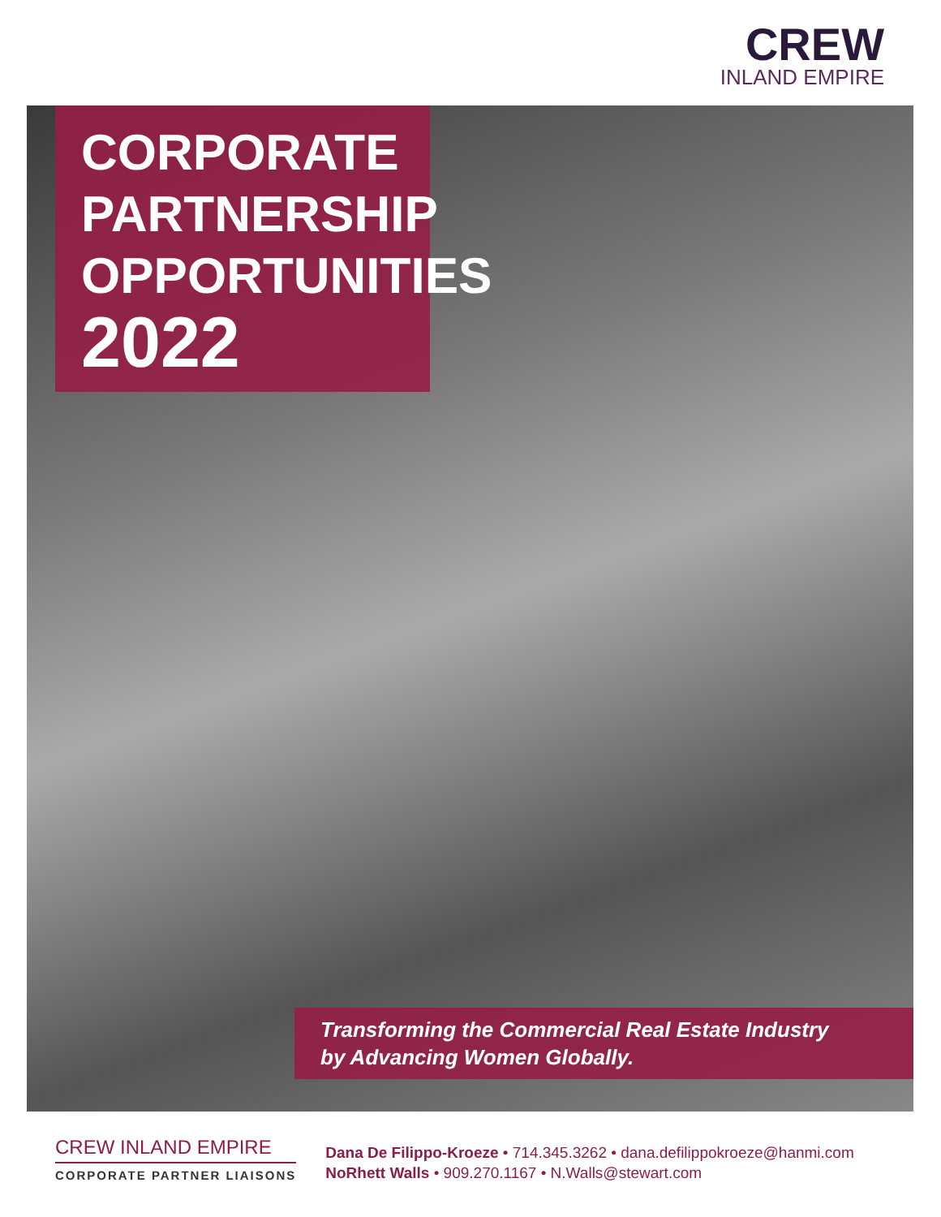CREW
INLAND EMPIRE
CORPORATE
PARTNERSHIP
OPPORTUNITIES
2022
Transforming the Commercial Real Estate Industry
by Advancing Women Globally.
CREW INLAND EMPIRE
CORPORATE PARTNER LIAISONS
Dana De Filippo-Kroeze • 714.345.3262 • dana.defilippokroeze@hanmi.com
NoRhett Walls • 909.270.1167 • N.Walls@stewart.com